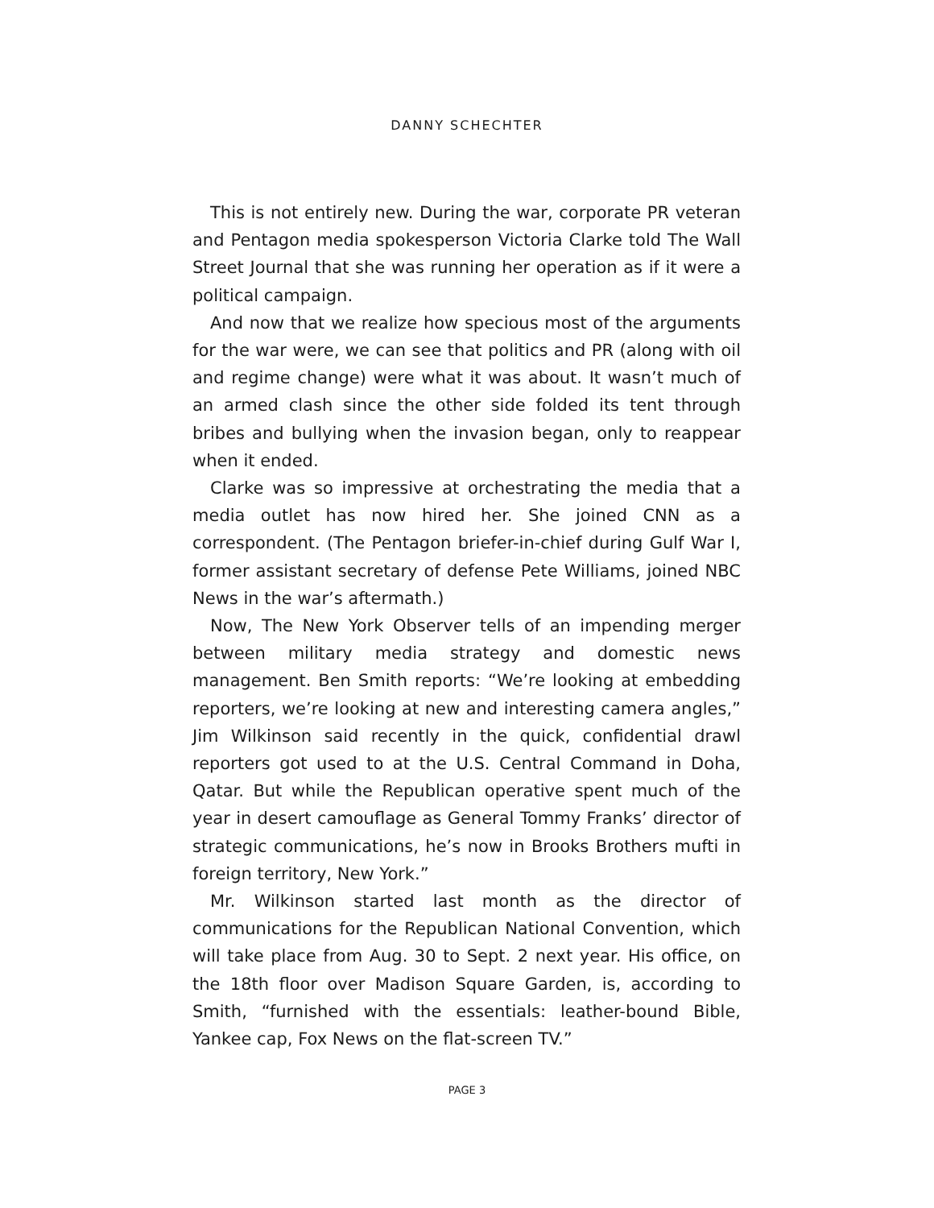DANNY SCHECHTER
This is not entirely new. During the war, corporate PR veteran and Pentagon media spokesperson Victoria Clarke told The Wall Street Journal that she was running her operation as if it were a political campaign.
And now that we realize how specious most of the arguments for the war were, we can see that politics and PR (along with oil and regime change) were what it was about. It wasn’t much of an armed clash since the other side folded its tent through bribes and bullying when the invasion began, only to reappear when it ended.
Clarke was so impressive at orchestrating the media that a media outlet has now hired her. She joined CNN as a correspondent. (The Pentagon briefer-in-chief during Gulf War I, former assistant secretary of defense Pete Williams, joined NBC News in the war’s aftermath.)
Now, The New York Observer tells of an impending merger between military media strategy and domestic news management. Ben Smith reports: “We’re looking at embedding reporters, we’re looking at new and interesting camera angles,” Jim Wilkinson said recently in the quick, confidential drawl reporters got used to at the U.S. Central Command in Doha, Qatar. But while the Republican operative spent much of the year in desert camouflage as General Tommy Franks’ director of strategic communications, he’s now in Brooks Brothers mufti in foreign territory, New York.”
Mr. Wilkinson started last month as the director of communications for the Republican National Convention, which will take place from Aug. 30 to Sept. 2 next year. His office, on the 18th floor over Madison Square Garden, is, according to Smith, “furnished with the essentials: leather-bound Bible, Yankee cap, Fox News on the flat-screen TV.”
PAGE 3